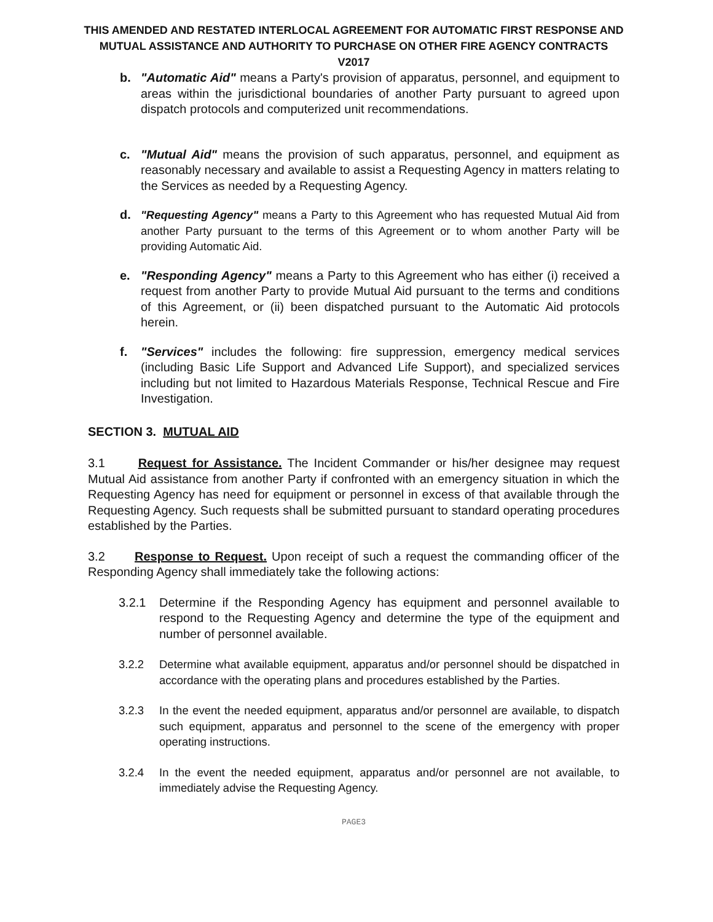THIS AMENDED AND RESTATED INTERLOCAL AGREEMENT FOR AUTOMATIC FIRST RESPONSE AND MUTUAL ASSISTANCE AND AUTHORITY TO PURCHASE ON OTHER FIRE AGENCY CONTRACTS
V2017
b. "Automatic Aid" means a Party's provision of apparatus, personnel, and equipment to areas within the jurisdictional boundaries of another Party pursuant to agreed upon dispatch protocols and computerized unit recommendations.
c. "Mutual Aid" means the provision of such apparatus, personnel, and equipment as reasonably necessary and available to assist a Requesting Agency in matters relating to the Services as needed by a Requesting Agency.
d. "Requesting Agency" means a Party to this Agreement who has requested Mutual Aid from another Party pursuant to the terms of this Agreement or to whom another Party will be providing Automatic Aid.
e. "Responding Agency" means a Party to this Agreement who has either (i) received a request from another Party to provide Mutual Aid pursuant to the terms and conditions of this Agreement, or (ii) been dispatched pursuant to the Automatic Aid protocols herein.
f. "Services" includes the following: fire suppression, emergency medical services (including Basic Life Support and Advanced Life Support), and specialized services including but not limited to Hazardous Materials Response, Technical Rescue and Fire Investigation.
SECTION 3. MUTUAL AID
3.1 Request for Assistance. The Incident Commander or his/her designee may request Mutual Aid assistance from another Party if confronted with an emergency situation in which the Requesting Agency has need for equipment or personnel in excess of that available through the Requesting Agency. Such requests shall be submitted pursuant to standard operating procedures established by the Parties.
3.2 Response to Request. Upon receipt of such a request the commanding officer of the Responding Agency shall immediately take the following actions:
3.2.1 Determine if the Responding Agency has equipment and personnel available to respond to the Requesting Agency and determine the type of the equipment and number of personnel available.
3.2.2 Determine what available equipment, apparatus and/or personnel should be dispatched in accordance with the operating plans and procedures established by the Parties.
3.2.3 In the event the needed equipment, apparatus and/or personnel are available, to dispatch such equipment, apparatus and personnel to the scene of the emergency with proper operating instructions.
3.2.4 In the event the needed equipment, apparatus and/or personnel are not available, to immediately advise the Requesting Agency.
PAGE3